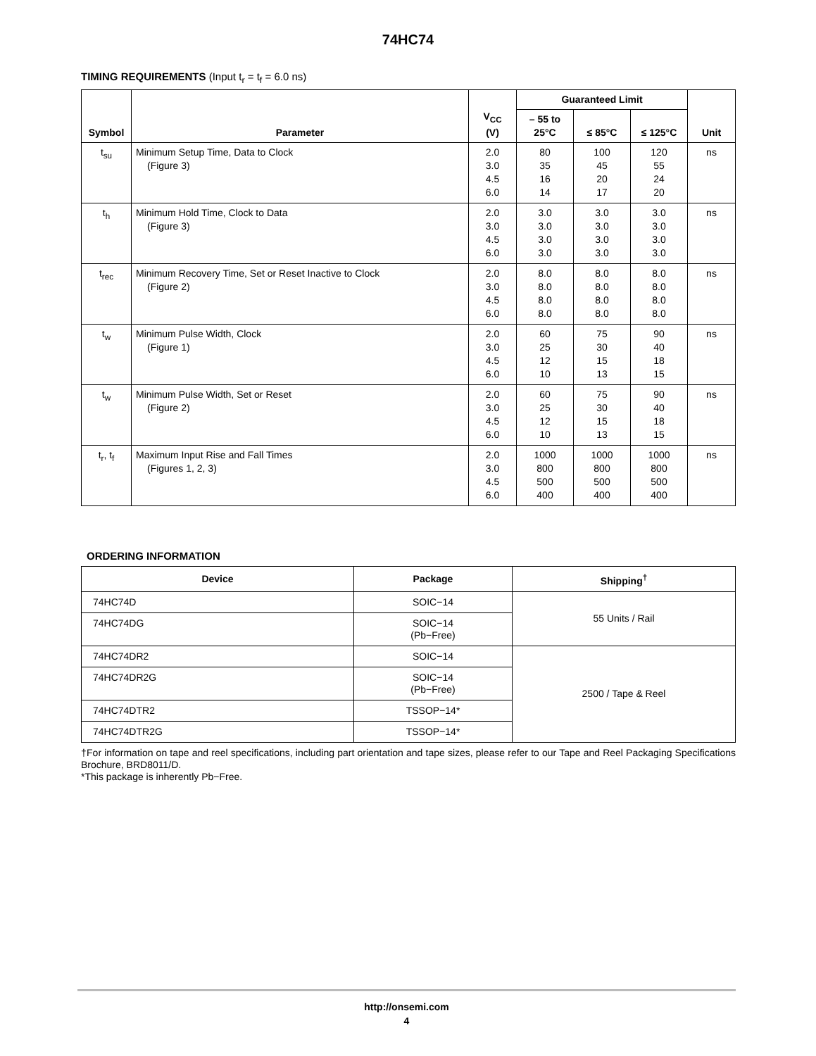74HC74
TIMING REQUIREMENTS (Input t<sub>r</sub> = t<sub>f</sub> = 6.0 ns)
| Symbol | Parameter | V<sub>CC</sub> (V) | Guaranteed Limit | | | Unit |
| --- | --- | --- | --- | --- | --- | --- |
| | | | – 55 to 25°C | ≤ 85°C | ≤ 125°C | |
| t<sub>su</sub> | Minimum Setup Time, Data to Clock (Figure 3) | 2.0 3.0 4.5 6.0 | 80 35 16 14 | 100 45 20 17 | 120 55 24 20 | ns |
| t<sub>h</sub> | Minimum Hold Time, Clock to Data (Figure 3) | 2.0 3.0 4.5 6.0 | 3.0 3.0 3.0 3.0 | 3.0 3.0 3.0 3.0 | 3.0 3.0 3.0 3.0 | ns |
| t<sub>rec</sub> | Minimum Recovery Time, Set or Reset Inactive to Clock (Figure 2) | 2.0 3.0 4.5 6.0 | 8.0 8.0 8.0 8.0 | 8.0 8.0 8.0 8.0 | 8.0 8.0 8.0 8.0 | ns |
| t<sub>w</sub> | Minimum Pulse Width, Clock (Figure 1) | 2.0 3.0 4.5 6.0 | 60 25 12 10 | 75 30 15 13 | 90 40 18 15 | ns |
| t<sub>w</sub> | Minimum Pulse Width, Set or Reset (Figure 2) | 2.0 3.0 4.5 6.0 | 60 25 12 10 | 75 30 15 13 | 90 40 18 15 | ns |
| t<sub>r</sub>, t<sub>f</sub> | Maximum Input Rise and Fall Times (Figures 1, 2, 3) | 2.0 3.0 4.5 6.0 | 1000 800 500 400 | 1000 800 500 400 | 1000 800 500 400 | ns |
ORDERING INFORMATION
| Device | Package | Shipping<sup>†</sup> |
| --- | --- | --- |
| 74HC74D | SOIC−14 | 55 Units / Rail |
| 74HC74DG | SOIC−14 (Pb−Free) | |
| 74HC74DR2 | SOIC−14 | 2500 / Tape & Reel |
| 74HC74DR2G | SOIC−14 (Pb−Free) | |
| 74HC74DTR2 | TSSOP−14* | |
| 74HC74DTR2G | TSSOP−14* | |
†For information on tape and reel specifications, including part orientation and tape sizes, please refer to our Tape and Reel Packaging Specifications Brochure, BRD8011/D.
*This package is inherently Pb−Free.
http://onsemi.com
4